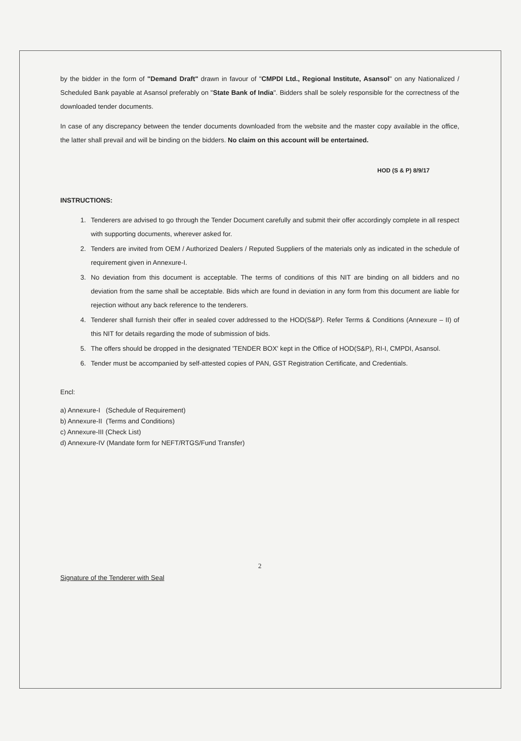by the bidder in the form of "Demand Draft" drawn in favour of "CMPDI Ltd., Regional Institute, Asansol" on any Nationalized / Scheduled Bank payable at Asansol preferably on "State Bank of India". Bidders shall be solely responsible for the correctness of the downloaded tender documents.
In case of any discrepancy between the tender documents downloaded from the website and the master copy available in the office, the latter shall prevail and will be binding on the bidders. No claim on this account will be entertained.
HOD (S & P) 8/9/17
INSTRUCTIONS:
1. Tenderers are advised to go through the Tender Document carefully and submit their offer accordingly complete in all respect with supporting documents, wherever asked for.
2. Tenders are invited from OEM / Authorized Dealers / Reputed Suppliers of the materials only as indicated in the schedule of requirement given in Annexure-I.
3. No deviation from this document is acceptable. The terms of conditions of this NIT are binding on all bidders and no deviation from the same shall be acceptable. Bids which are found in deviation in any form from this document are liable for rejection without any back reference to the tenderers.
4. Tenderer shall furnish their offer in sealed cover addressed to the HOD(S&P). Refer Terms & Conditions (Annexure – II) of this NIT for details regarding the mode of submission of bids.
5. The offers should be dropped in the designated 'TENDER BOX' kept in the Office of HOD(S&P), RI-I, CMPDI, Asansol.
6. Tender must be accompanied by self-attested copies of PAN, GST Registration Certificate, and Credentials.
Encl:
a) Annexure-I (Schedule of Requirement)
b) Annexure-II (Terms and Conditions)
c) Annexure-III (Check List)
d) Annexure-IV (Mandate form for NEFT/RTGS/Fund Transfer)
2
Signature of the Tenderer with Seal